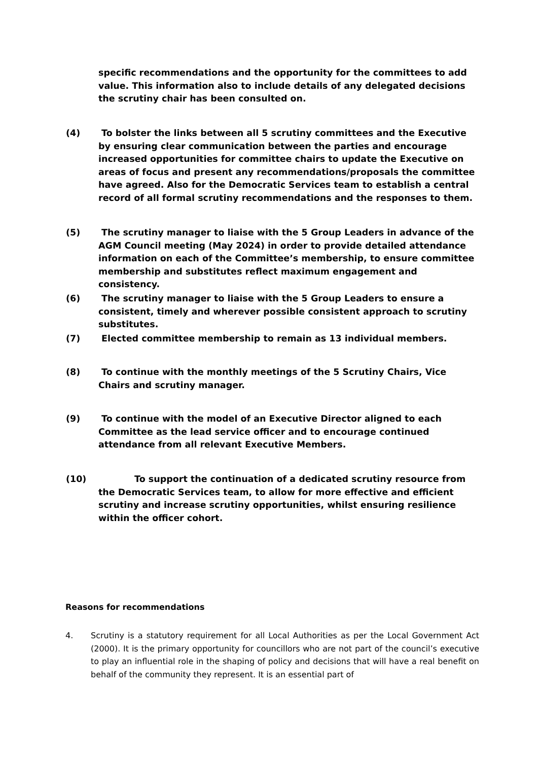specific recommendations and the opportunity for the committees to add value. This information also to include details of any delegated decisions the scrutiny chair has been consulted on.
(4) To bolster the links between all 5 scrutiny committees and the Executive by ensuring clear communication between the parties and encourage increased opportunities for committee chairs to update the Executive on areas of focus and present any recommendations/proposals the committee have agreed. Also for the Democratic Services team to establish a central record of all formal scrutiny recommendations and the responses to them.
(5) The scrutiny manager to liaise with the 5 Group Leaders in advance of the AGM Council meeting (May 2024) in order to provide detailed attendance information on each of the Committee’s membership, to ensure committee membership and substitutes reflect maximum engagement and consistency.
(6) The scrutiny manager to liaise with the 5 Group Leaders to ensure a consistent, timely and wherever possible consistent approach to scrutiny substitutes.
(7) Elected committee membership to remain as 13 individual members.
(8) To continue with the monthly meetings of the 5 Scrutiny Chairs, Vice Chairs and scrutiny manager.
(9) To continue with the model of an Executive Director aligned to each Committee as the lead service officer and to encourage continued attendance from all relevant Executive Members.
(10) To support the continuation of a dedicated scrutiny resource from the Democratic Services team, to allow for more effective and efficient scrutiny and increase scrutiny opportunities, whilst ensuring resilience within the officer cohort.
Reasons for recommendations
4. Scrutiny is a statutory requirement for all Local Authorities as per the Local Government Act (2000). It is the primary opportunity for councillors who are not part of the council’s executive to play an influential role in the shaping of policy and decisions that will have a real benefit on behalf of the community they represent. It is an essential part of